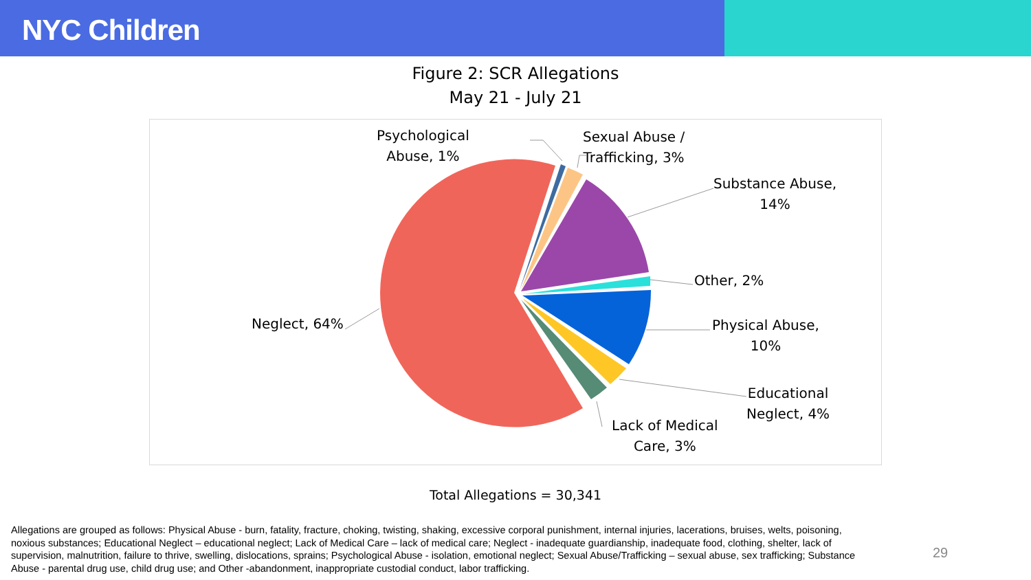NYC Children
Figure 2: SCR Allegations
May 21 - July 21
Psychological
Abuse, 1%
Sexual Abuse /
Trafficking, 3%
Substance Abuse,
14%
Other, 2%
Physical Abuse,
10%
Educational
Neglect, 4%
Lack of Medical
Care, 3%
Neglect, 64%
Total Allegations = 30,341
Allegations are grouped as follows: Physical Abuse - burn, fatality, fracture, choking, twisting, shaking, excessive corporal punishment, internal injuries, lacerations, bruises, welts, poisoning, noxious substances; Educational Neglect – educational neglect; Lack of Medical Care – lack of medical care; Neglect - inadequate guardianship, inadequate food, clothing, shelter, lack of supervision, malnutrition, failure to thrive, swelling, dislocations, sprains; Psychological Abuse - isolation, emotional neglect; Sexual Abuse/Trafficking – sexual abuse, sex trafficking; Substance Abuse - parental drug use, child drug use; and Other -abandonment, inappropriate custodial conduct, labor trafficking.
29